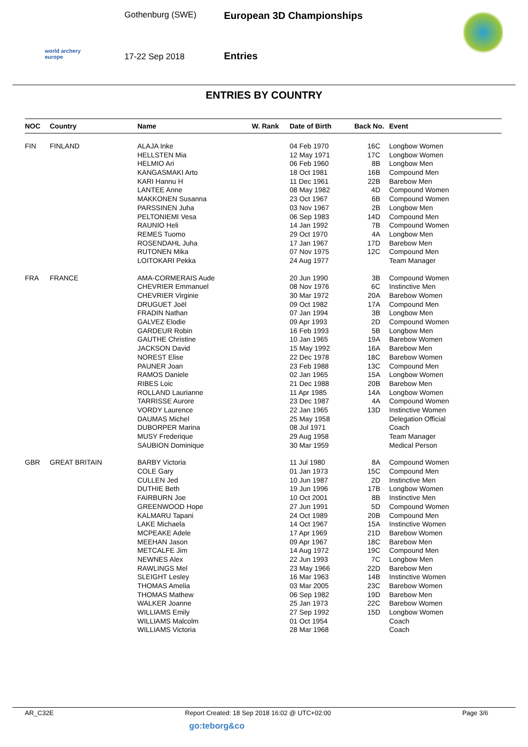world archery
europe
Gothenburg (SWE)
17-22 Sep 2018
European 3D Championships
Entries
ENTRIES BY COUNTRY
| NOC | Country | Name | W. Rank | Date of Birth | Back No. | Event |
| --- | --- | --- | --- | --- | --- | --- |
| FIN | FINLAND | ALAJA Inke | | 04 Feb 1970 | 16C | Longbow Women |
| | | HELLSTEN Mia | | 12 May 1971 | 17C | Longbow Women |
| | | HELMIO Ari | | 06 Feb 1960 | 8B | Longbow Men |
| | | KANGASMAKI Arto | | 18 Oct 1981 | 16B | Compound Men |
| | | KARI Hannu H | | 11 Dec 1961 | 22B | Barebow Men |
| | | LANTEE Anne | | 08 May 1982 | 4D | Compound Women |
| | | MAKKONEN Susanna | | 23 Oct 1967 | 6B | Compound Women |
| | | PARSSINEN Juha | | 03 Nov 1967 | 2B | Longbow Men |
| | | PELTONIEMI Vesa | | 06 Sep 1983 | 14D | Compound Men |
| | | RAUNIO Heli | | 14 Jan 1992 | 7B | Compound Women |
| | | REMES Tuomo | | 29 Oct 1970 | 4A | Longbow Men |
| | | ROSENDAHL Juha | | 17 Jan 1967 | 17D | Barebow Men |
| | | RUTONEN Mika | | 07 Nov 1975 | 12C | Compound Men |
| | | LOITOKARI Pekka | | 24 Aug 1977 | | Team Manager |
| FRA | FRANCE | AMA-CORMERAIS Aude | | 20 Jun 1990 | 3B | Compound Women |
| | | CHEVRIER Emmanuel | | 08 Nov 1976 | 6C | Instinctive Men |
| | | CHEVRIER Virginie | | 30 Mar 1972 | 20A | Barebow Women |
| | | DRUGUET Joël | | 09 Oct 1982 | 17A | Compound Men |
| | | FRADIN Nathan | | 07 Jan 1994 | 3B | Longbow Men |
| | | GALVEZ Elodie | | 09 Apr 1993 | 2D | Compound Women |
| | | GARDEUR Robin | | 16 Feb 1993 | 5B | Longbow Men |
| | | GAUTHE Christine | | 10 Jan 1965 | 19A | Barebow Women |
| | | JACKSON David | | 15 May 1992 | 16A | Barebow Men |
| | | NOREST Elise | | 22 Dec 1978 | 18C | Barebow Women |
| | | PAUNER Joan | | 23 Feb 1988 | 13C | Compound Men |
| | | RAMOS Daniele | | 02 Jan 1965 | 15A | Longbow Women |
| | | RIBES Loic | | 21 Dec 1988 | 20B | Barebow Men |
| | | ROLLAND Laurianne | | 11 Apr 1985 | 14A | Longbow Women |
| | | TARRISSE Aurore | | 23 Dec 1987 | 4A | Compound Women |
| | | VORDY Laurence | | 22 Jan 1965 | 13D | Instinctive Women |
| | | DAUMAS Michel | | 25 May 1958 | | Delegation Official |
| | | DUBORPER Marina | | 08 Jul 1971 | | Coach |
| | | MUSY Frederique | | 29 Aug 1958 | | Team Manager |
| | | SAUBION Dominique | | 30 Mar 1959 | | Medical Person |
| GBR | GREAT BRITAIN | BARBY Victoria | | 11 Jul 1980 | 8A | Compound Women |
| | | COLE Gary | | 01 Jan 1973 | 15C | Compound Men |
| | | CULLEN Jed | | 10 Jun 1987 | 2D | Instinctive Men |
| | | DUTHIE Beth | | 19 Jun 1996 | 17B | Longbow Women |
| | | FAIRBURN Joe | | 10 Oct 2001 | 8B | Instinctive Men |
| | | GREENWOOD Hope | | 27 Jun 1991 | 5D | Compound Women |
| | | KALMARU Tapani | | 24 Oct 1989 | 20B | Compound Men |
| | | LAKE Michaela | | 14 Oct 1967 | 15A | Instinctive Women |
| | | MCPEAKE Adele | | 17 Apr 1969 | 21D | Barebow Women |
| | | MEEHAN Jason | | 09 Apr 1967 | 18C | Barebow Men |
| | | METCALFE Jim | | 14 Aug 1972 | 19C | Compound Men |
| | | NEWNES Alex | | 22 Jun 1993 | 7C | Longbow Men |
| | | RAWLINGS Mel | | 23 May 1966 | 22D | Barebow Men |
| | | SLEIGHT Lesley | | 16 Mar 1963 | 14B | Instinctive Women |
| | | THOMAS Amelia | | 03 Mar 2005 | 23C | Barebow Women |
| | | THOMAS Mathew | | 06 Sep 1982 | 19D | Barebow Men |
| | | WALKER Joanne | | 25 Jan 1973 | 22C | Barebow Women |
| | | WILLIAMS Emily | | 27 Sep 1992 | 15D | Longbow Women |
| | | WILLIAMS Malcolm | | 01 Oct 1954 | | Coach |
| | | WILLIAMS Victoria | | 28 Mar 1968 | | Coach |
AR_C32E Report Created: 18 Sep 2018 16:02 @ UTC+02:00 Page 3/6
go:teborg&co